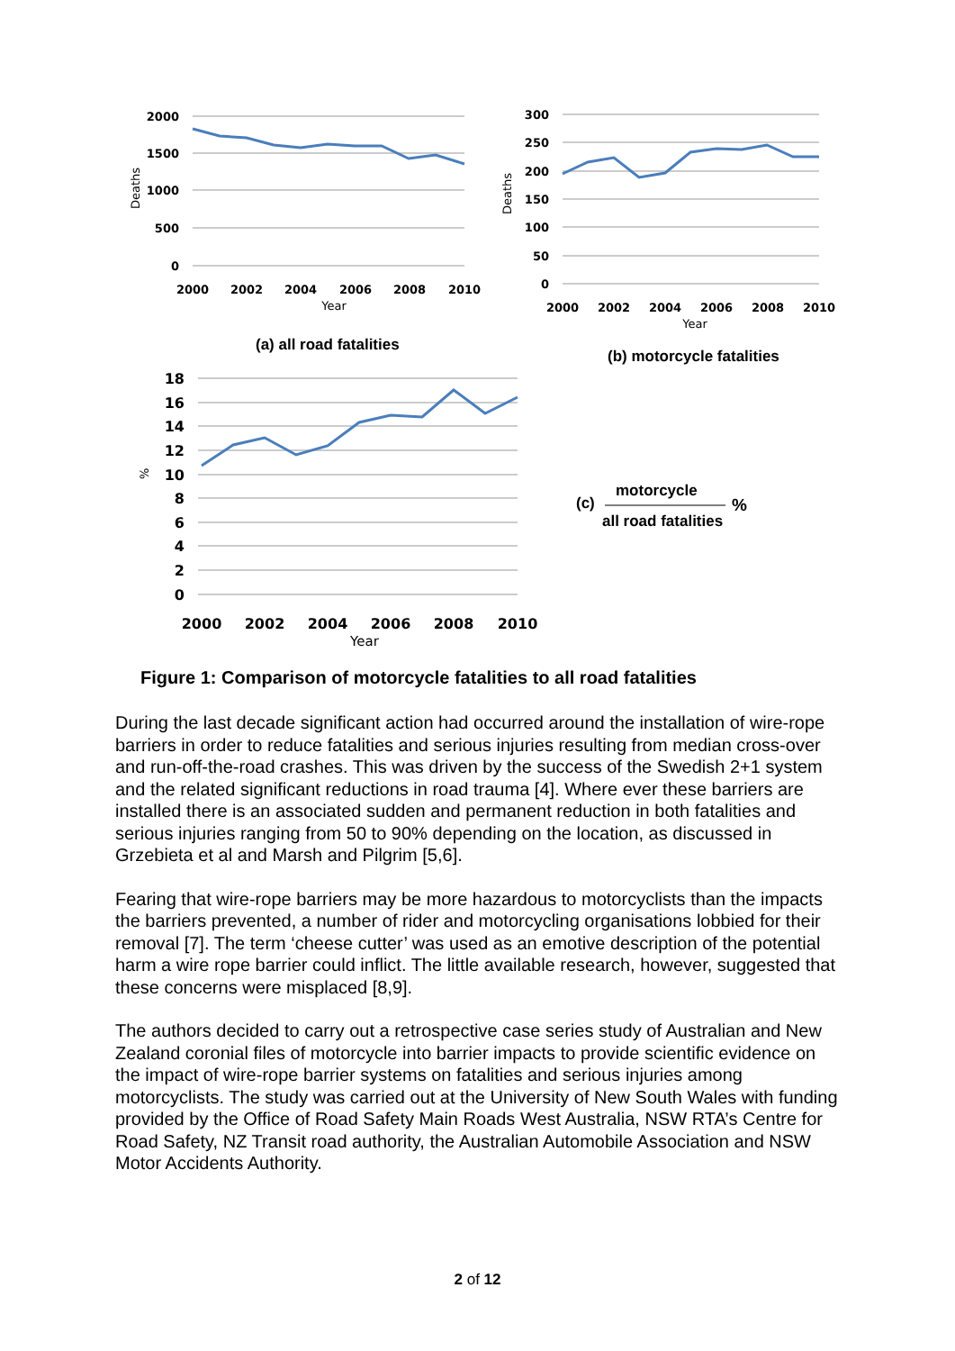2000
1500
1000
500
0
300
250
200
150
100
50
0
18
16
14
12
10
8
6
4
2
0
2000
2002
2004
2006
2008
2010
2000
2002
2004
2006
2008
2010
2000
2002
2004
2006
2008
2010
Year
Year
Year
Deaths
Deaths
%
(a) all road fatalities
(b) motorcycle fatalities
(c)
motorcycle
%
all road fatalities
Figure 1: Comparison of motorcycle fatalities to all road fatalities
During the last decade significant action had occurred around the installation of wire-rope barriers in order to reduce fatalities and serious injuries resulting from median cross-over and run-off-the-road crashes. This was driven by the success of the Swedish 2+1 system and the related significant reductions in road trauma [4]. Where ever these barriers are installed there is an associated sudden and permanent reduction in both fatalities and serious injuries ranging from 50 to 90% depending on the location, as discussed in Grzebieta et al and Marsh and Pilgrim [5,6].
Fearing that wire-rope barriers may be more hazardous to motorcyclists than the impacts the barriers prevented, a number of rider and motorcycling organisations lobbied for their removal [7]. The term ‘cheese cutter’ was used as an emotive description of the potential harm a wire rope barrier could inflict. The little available research, however, suggested that these concerns were misplaced [8,9].
The authors decided to carry out a retrospective case series study of Australian and New Zealand coronial files of motorcycle into barrier impacts to provide scientific evidence on the impact of wire-rope barrier systems on fatalities and serious injuries among motorcyclists. The study was carried out at the University of New South Wales with funding provided by the Office of Road Safety Main Roads West Australia, NSW RTA’s Centre for Road Safety, NZ Transit road authority, the Australian Automobile Association and NSW Motor Accidents Authority.
2 of 12